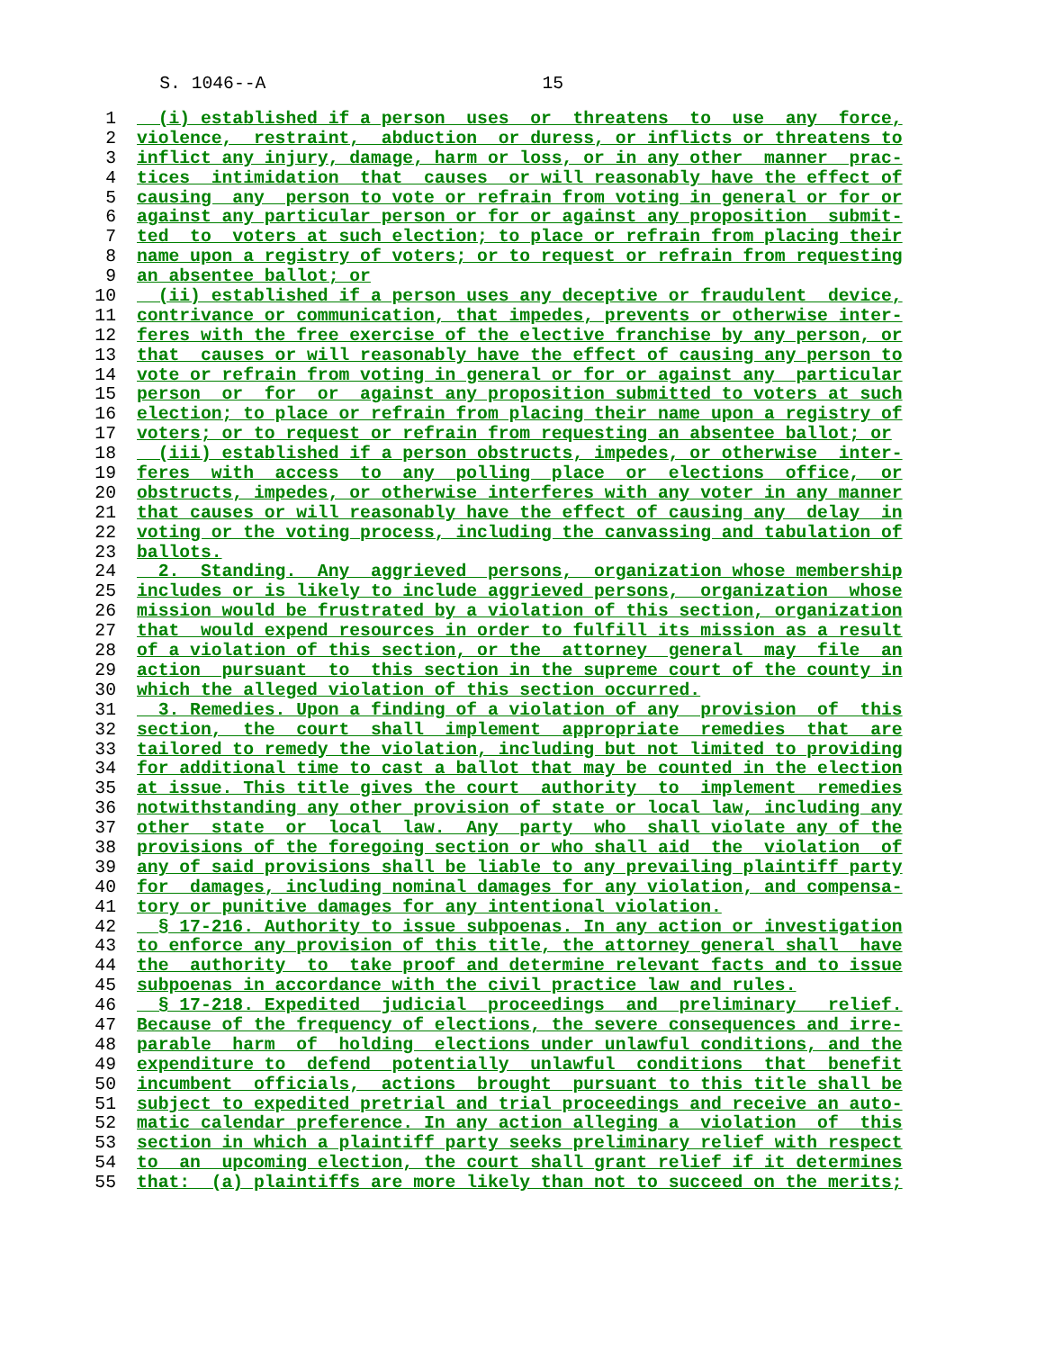S. 1046--A 15
1 (i) established if a person uses or threatens to use any force,
2 violence, restraint, abduction or duress, or inflicts or threatens to
3 inflict any injury, damage, harm or loss, or in any other manner prac-
4 tices intimidation that causes or will reasonably have the effect of
5 causing any person to vote or refrain from voting in general or for or
6 against any particular person or for or against any proposition submit-
7 ted to voters at such election; to place or refrain from placing their
8 name upon a registry of voters; or to request or refrain from requesting
9 an absentee ballot; or
10 (ii) established if a person uses any deceptive or fraudulent device,
11 contrivance or communication, that impedes, prevents or otherwise inter-
12 feres with the free exercise of the elective franchise by any person, or
13 that causes or will reasonably have the effect of causing any person to
14 vote or refrain from voting in general or for or against any particular
15 person or for or against any proposition submitted to voters at such
16 election; to place or refrain from placing their name upon a registry of
17 voters; or to request or refrain from requesting an absentee ballot; or
18 (iii) established if a person obstructs, impedes, or otherwise inter-
19 feres with access to any polling place or elections office, or
20 obstructs, impedes, or otherwise interferes with any voter in any manner
21 that causes or will reasonably have the effect of causing any delay in
22 voting or the voting process, including the canvassing and tabulation of
23 ballots.
24 2. Standing. Any aggrieved persons, organization whose membership
25 includes or is likely to include aggrieved persons, organization whose
26 mission would be frustrated by a violation of this section, organization
27 that would expend resources in order to fulfill its mission as a result
28 of a violation of this section, or the attorney general may file an
29 action pursuant to this section in the supreme court of the county in
30 which the alleged violation of this section occurred.
31 3. Remedies. Upon a finding of a violation of any provision of this
32 section, the court shall implement appropriate remedies that are
33 tailored to remedy the violation, including but not limited to providing
34 for additional time to cast a ballot that may be counted in the election
35 at issue. This title gives the court authority to implement remedies
36 notwithstanding any other provision of state or local law, including any
37 other state or local law. Any party who shall violate any of the
38 provisions of the foregoing section or who shall aid the violation of
39 any of said provisions shall be liable to any prevailing plaintiff party
40 for damages, including nominal damages for any violation, and compensa-
41 tory or punitive damages for any intentional violation.
42 § 17-216. Authority to issue subpoenas. In any action or investigation
43 to enforce any provision of this title, the attorney general shall have
44 the authority to take proof and determine relevant facts and to issue
45 subpoenas in accordance with the civil practice law and rules.
46 § 17-218. Expedited judicial proceedings and preliminary relief.
47 Because of the frequency of elections, the severe consequences and irre-
48 parable harm of holding elections under unlawful conditions, and the
49 expenditure to defend potentially unlawful conditions that benefit
50 incumbent officials, actions brought pursuant to this title shall be
51 subject to expedited pretrial and trial proceedings and receive an auto-
52 matic calendar preference. In any action alleging a violation of this
53 section in which a plaintiff party seeks preliminary relief with respect
54 to an upcoming election, the court shall grant relief if it determines
55 that: (a) plaintiffs are more likely than not to succeed on the merits;